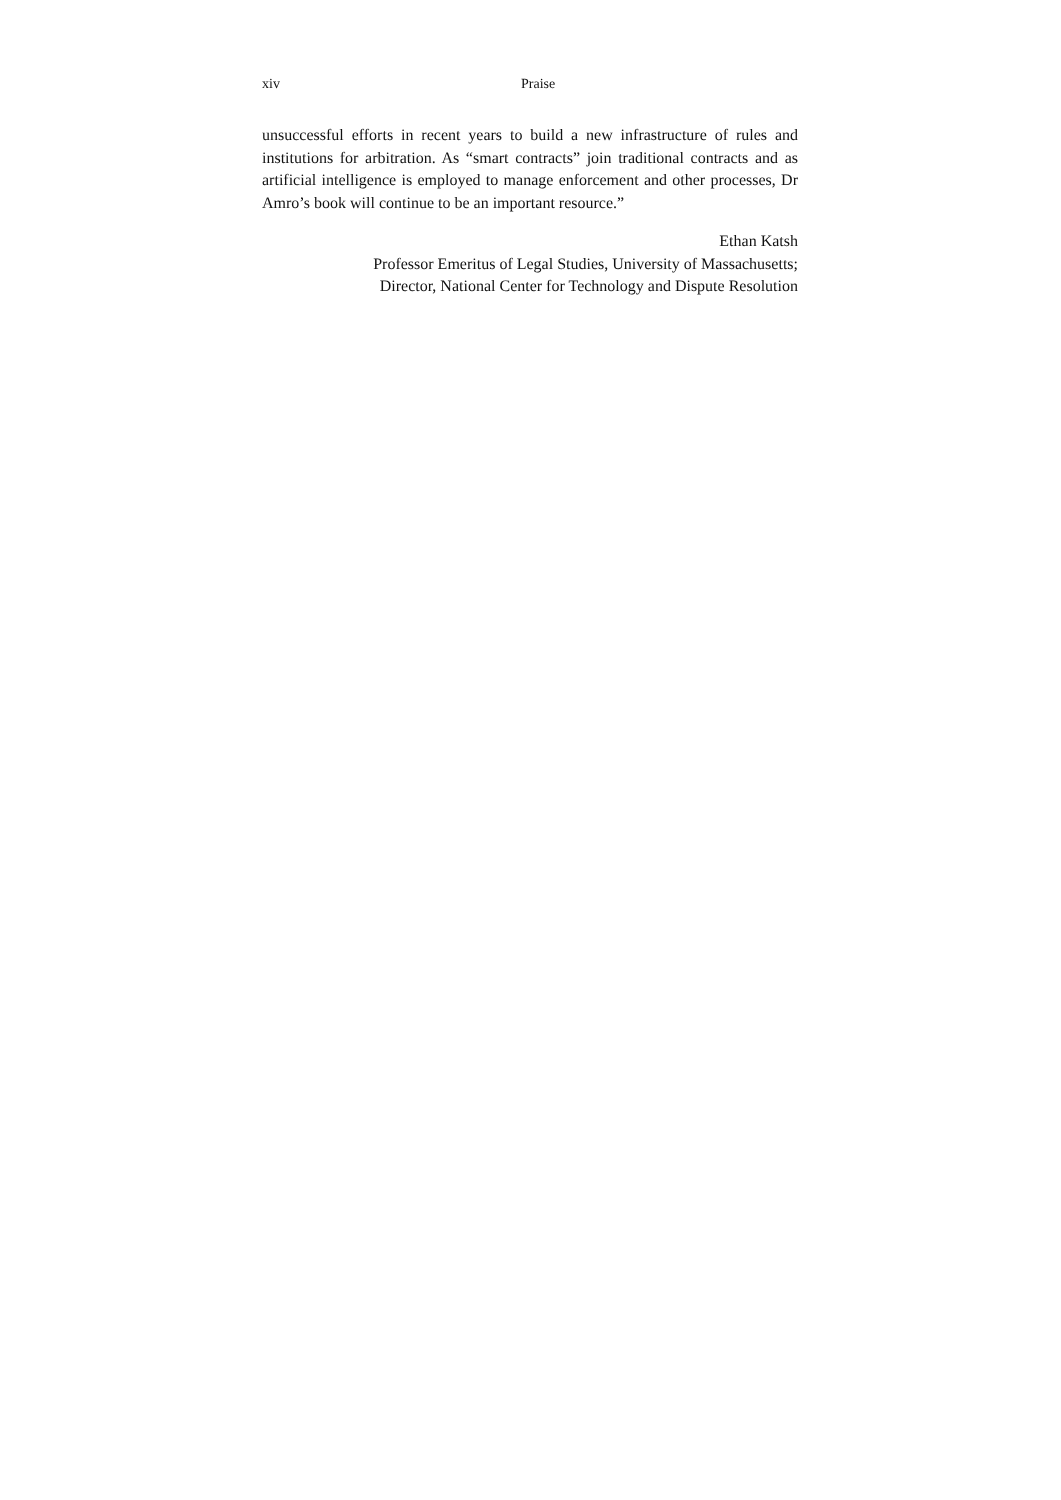xiv Praise
unsuccessful efforts in recent years to build a new infrastructure of rules and institutions for arbitration. As “smart contracts” join traditional contracts and as artificial intelligence is employed to manage enforcement and other processes, Dr Amro’s book will continue to be an important resource.”
Ethan Katsh
Professor Emeritus of Legal Studies, University of Massachusetts;
Director, National Center for Technology and Dispute Resolution